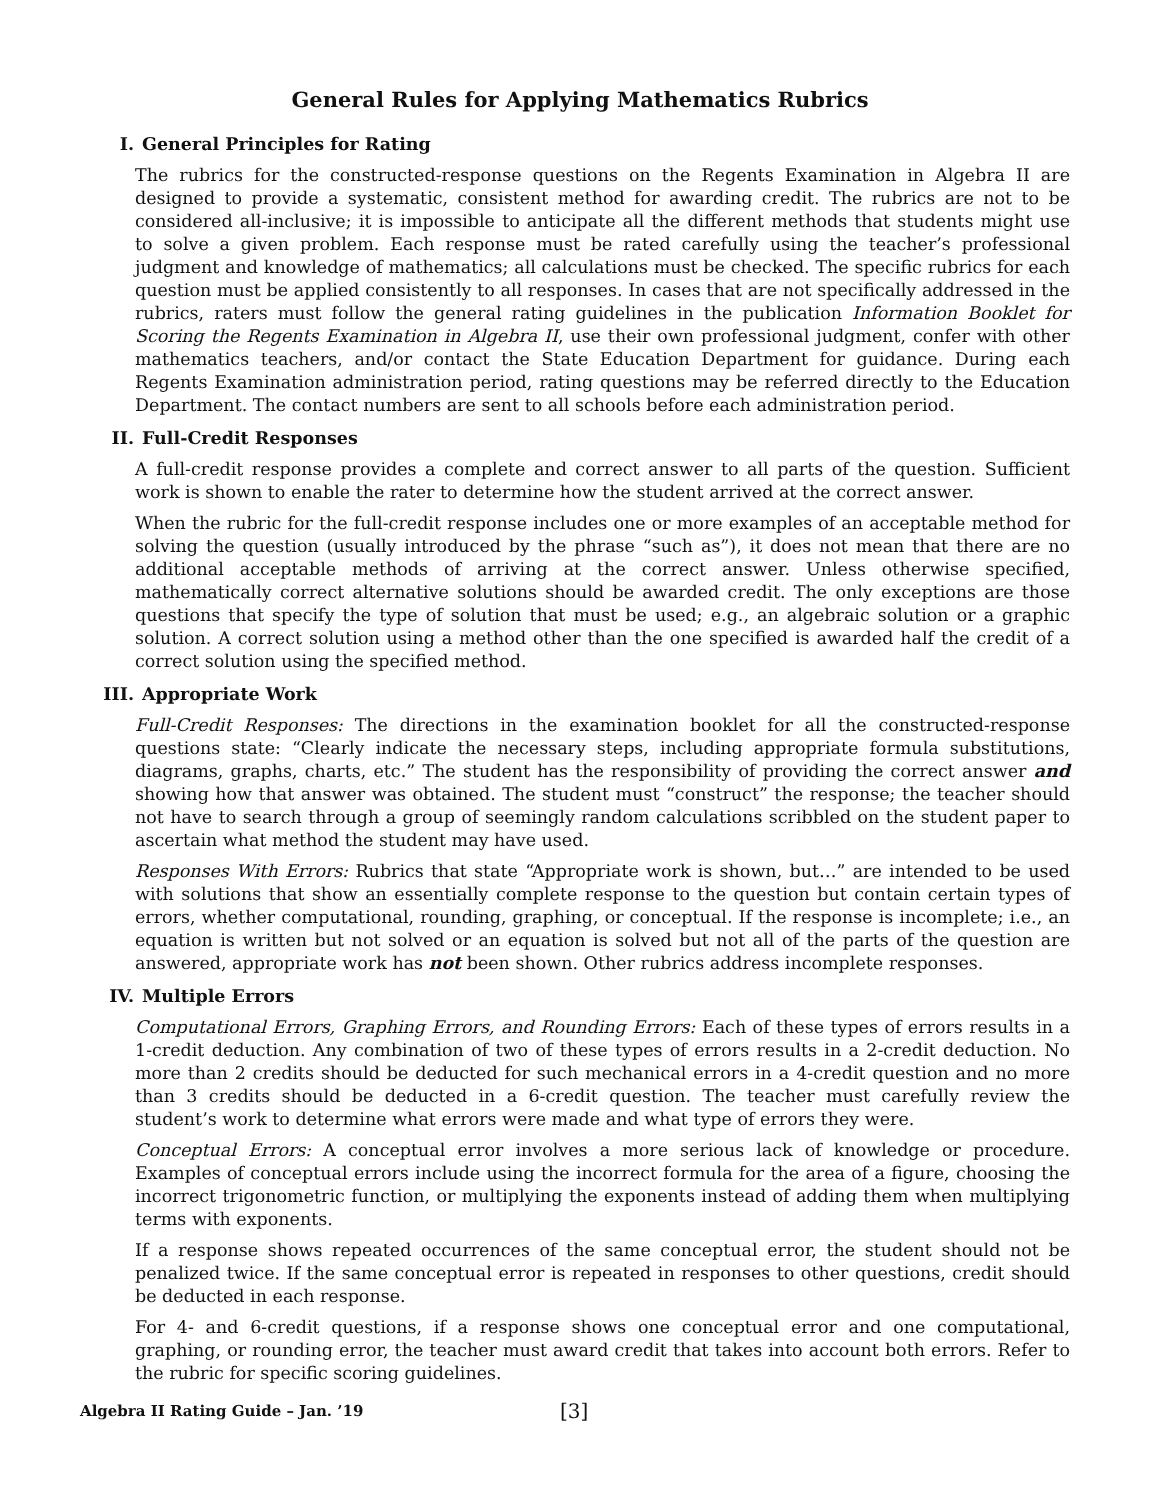General Rules for Applying Mathematics Rubrics
I. General Principles for Rating
The rubrics for the constructed-response questions on the Regents Examination in Algebra II are designed to provide a systematic, consistent method for awarding credit. The rubrics are not to be considered all-inclusive; it is impossible to anticipate all the different methods that students might use to solve a given problem. Each response must be rated carefully using the teacher’s professional judgment and knowledge of mathematics; all calculations must be checked. The specific rubrics for each question must be applied consistently to all responses. In cases that are not specifically addressed in the rubrics, raters must follow the general rating guidelines in the publication Information Booklet for Scoring the Regents Examination in Algebra II, use their own professional judgment, confer with other mathematics teachers, and/or contact the State Education Department for guidance. During each Regents Examination administration period, rating questions may be referred directly to the Education Department. The contact numbers are sent to all schools before each administration period.
II. Full-Credit Responses
A full-credit response provides a complete and correct answer to all parts of the question. Sufficient work is shown to enable the rater to determine how the student arrived at the correct answer.
When the rubric for the full-credit response includes one or more examples of an acceptable method for solving the question (usually introduced by the phrase “such as”), it does not mean that there are no additional acceptable methods of arriving at the correct answer. Unless otherwise specified, mathematically correct alternative solutions should be awarded credit. The only exceptions are those questions that specify the type of solution that must be used; e.g., an algebraic solution or a graphic solution. A correct solution using a method other than the one specified is awarded half the credit of a correct solution using the specified method.
III. Appropriate Work
Full-Credit Responses: The directions in the examination booklet for all the constructed-response questions state: “Clearly indicate the necessary steps, including appropriate formula substitutions, diagrams, graphs, charts, etc.” The student has the responsibility of providing the correct answer and showing how that answer was obtained. The student must “construct” the response; the teacher should not have to search through a group of seemingly random calculations scribbled on the student paper to ascertain what method the student may have used.
Responses With Errors: Rubrics that state “Appropriate work is shown, but…” are intended to be used with solutions that show an essentially complete response to the question but contain certain types of errors, whether computational, rounding, graphing, or conceptual. If the response is incomplete; i.e., an equation is written but not solved or an equation is solved but not all of the parts of the question are answered, appropriate work has not been shown. Other rubrics address incomplete responses.
IV. Multiple Errors
Computational Errors, Graphing Errors, and Rounding Errors: Each of these types of errors results in a 1-credit deduction. Any combination of two of these types of errors results in a 2-credit deduction. No more than 2 credits should be deducted for such mechanical errors in a 4-credit question and no more than 3 credits should be deducted in a 6-credit question. The teacher must carefully review the student’s work to determine what errors were made and what type of errors they were.
Conceptual Errors: A conceptual error involves a more serious lack of knowledge or procedure. Examples of conceptual errors include using the incorrect formula for the area of a figure, choosing the incorrect trigonometric function, or multiplying the exponents instead of adding them when multiplying terms with exponents.
If a response shows repeated occurrences of the same conceptual error, the student should not be penalized twice. If the same conceptual error is repeated in responses to other questions, credit should be deducted in each response.
For 4- and 6-credit questions, if a response shows one conceptual error and one computational, graphing, or rounding error, the teacher must award credit that takes into account both errors. Refer to the rubric for specific scoring guidelines.
Algebra II Rating Guide – Jan. ’19 [3]